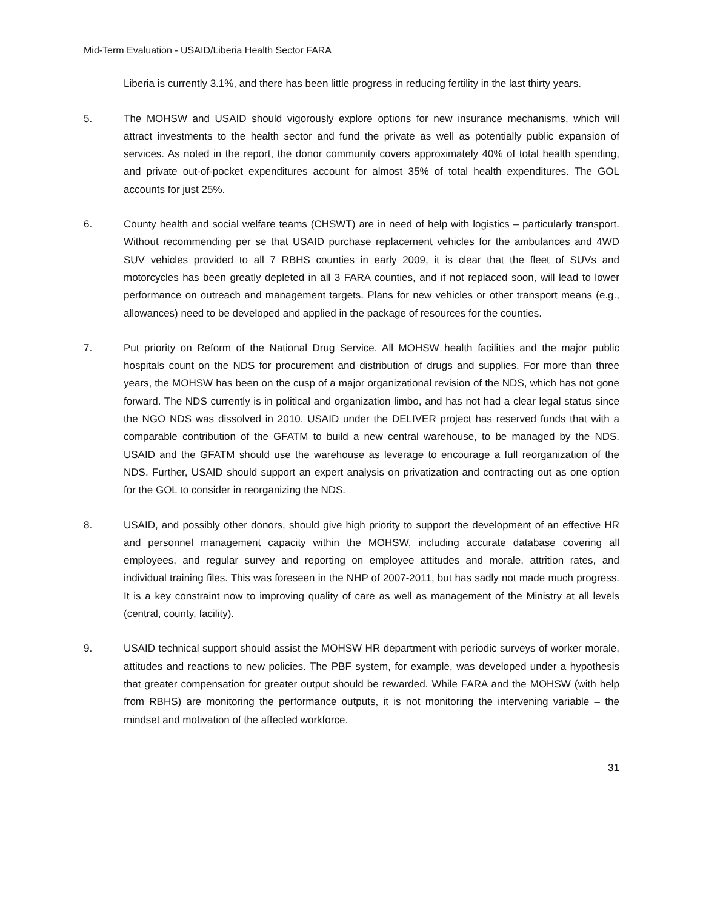Mid-Term Evaluation - USAID/Liberia Health Sector FARA
Liberia is currently 3.1%, and there has been little progress in reducing fertility in the last thirty years.
5. The MOHSW and USAID should vigorously explore options for new insurance mechanisms, which will attract investments to the health sector and fund the private as well as potentially public expansion of services. As noted in the report, the donor community covers approximately 40% of total health spending, and private out-of-pocket expenditures account for almost 35% of total health expenditures. The GOL accounts for just 25%.
6. County health and social welfare teams (CHSWT) are in need of help with logistics – particularly transport. Without recommending per se that USAID purchase replacement vehicles for the ambulances and 4WD SUV vehicles provided to all 7 RBHS counties in early 2009, it is clear that the fleet of SUVs and motorcycles has been greatly depleted in all 3 FARA counties, and if not replaced soon, will lead to lower performance on outreach and management targets. Plans for new vehicles or other transport means (e.g., allowances) need to be developed and applied in the package of resources for the counties.
7. Put priority on Reform of the National Drug Service. All MOHSW health facilities and the major public hospitals count on the NDS for procurement and distribution of drugs and supplies. For more than three years, the MOHSW has been on the cusp of a major organizational revision of the NDS, which has not gone forward. The NDS currently is in political and organization limbo, and has not had a clear legal status since the NGO NDS was dissolved in 2010. USAID under the DELIVER project has reserved funds that with a comparable contribution of the GFATM to build a new central warehouse, to be managed by the NDS. USAID and the GFATM should use the warehouse as leverage to encourage a full reorganization of the NDS. Further, USAID should support an expert analysis on privatization and contracting out as one option for the GOL to consider in reorganizing the NDS.
8. USAID, and possibly other donors, should give high priority to support the development of an effective HR and personnel management capacity within the MOHSW, including accurate database covering all employees, and regular survey and reporting on employee attitudes and morale, attrition rates, and individual training files. This was foreseen in the NHP of 2007-2011, but has sadly not made much progress. It is a key constraint now to improving quality of care as well as management of the Ministry at all levels (central, county, facility).
9. USAID technical support should assist the MOHSW HR department with periodic surveys of worker morale, attitudes and reactions to new policies. The PBF system, for example, was developed under a hypothesis that greater compensation for greater output should be rewarded. While FARA and the MOHSW (with help from RBHS) are monitoring the performance outputs, it is not monitoring the intervening variable – the mindset and motivation of the affected workforce.
31